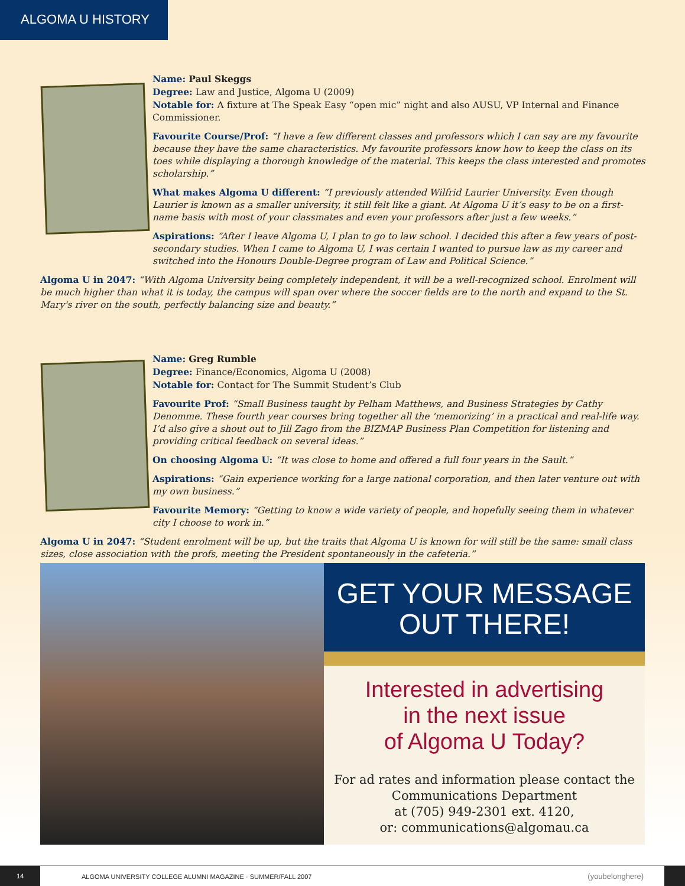ALGOMA U HISTORY
Name: Paul Skeggs
Degree: Law and Justice, Algoma U (2009)
Notable for: A fixture at The Speak Easy “open mic” night and also AUSU, VP Internal and Finance Commissioner.
Favourite Course/Prof: “I have a few different classes and professors which I can say are my favourite because they have the same characteristics. My favourite professors know how to keep the class on its toes while displaying a thorough knowledge of the material. This keeps the class interested and promotes scholarship.”
What makes Algoma U different: “I previously attended Wilfrid Laurier University. Even though Laurier is known as a smaller university, it still felt like a giant. At Algoma U it’s easy to be on a first-name basis with most of your classmates and even your professors after just a few weeks.”
Aspirations: “After I leave Algoma U, I plan to go to law school. I decided this after a few years of post-secondary studies. When I came to Algoma U, I was certain I wanted to pursue law as my career and switched into the Honours Double-Degree program of Law and Political Science.”
Algoma U in 2047: “With Algoma University being completely independent, it will be a well-recognized school. Enrolment will be much higher than what it is today, the campus will span over where the soccer fields are to the north and expand to the St. Mary's river on the south, perfectly balancing size and beauty.”
Name: Greg Rumble
Degree: Finance/Economics, Algoma U (2008)
Notable for: Contact for The Summit Student’s Club
Favourite Prof: “Small Business taught by Pelham Matthews, and Business Strategies by Cathy Denomme. These fourth year courses bring together all the ‘memorizing’ in a practical and real-life way. I’d also give a shout out to Jill Zago from the BIZMAP Business Plan Competition for listening and providing critical feedback on several ideas.”
On choosing Algoma U: “It was close to home and offered a full four years in the Sault.”
Aspirations: “Gain experience working for a large national corporation, and then later venture out with my own business.”
Favourite Memory: “Getting to know a wide variety of people, and hopefully seeing them in whatever city I choose to work in.”
Algoma U in 2047: “Student enrolment will be up, but the traits that Algoma U is known for will still be the same: small class sizes, close association with the profs, meeting the President spontaneously in the cafeteria.”
GET YOUR MESSAGE
OUT THERE!
Interested in advertising
in the next issue
of Algoma U Today?
For ad rates and information please contact the
Communications Department
at (705) 949-2301 ext. 4120,
or: communications@algomau.ca
14 ALGOMA UNIVERSITY COLLEGE ALUMNI MAGAZINE · SUMMER/FALL 2007 (youbelonghere)